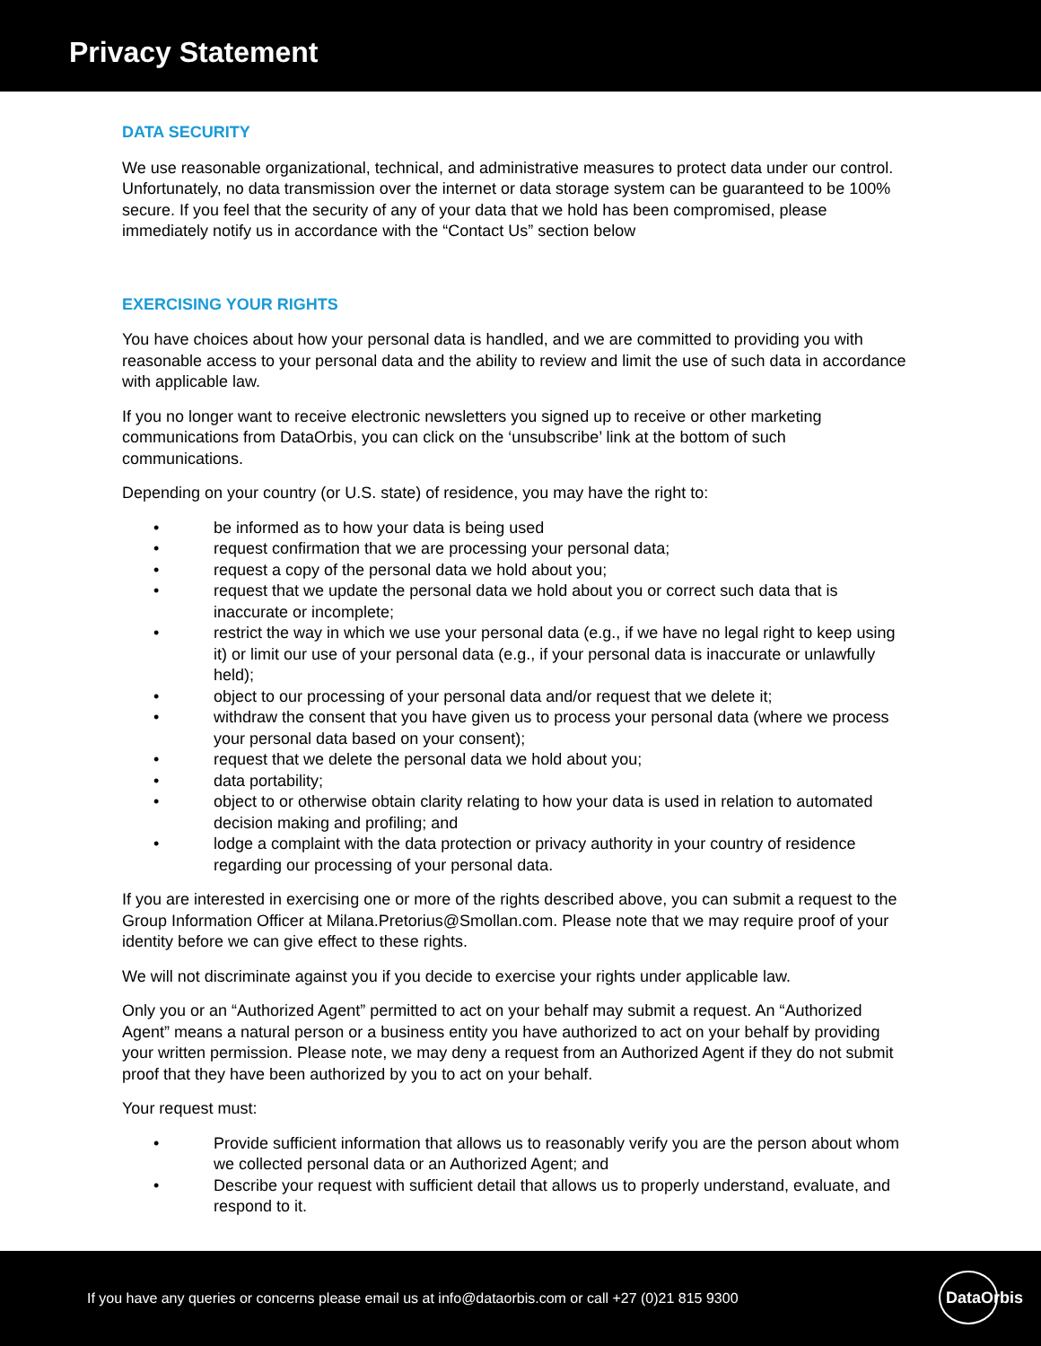Privacy Statement
DATA SECURITY
We use reasonable organizational, technical, and administrative measures to protect data under our control. Unfortunately, no data transmission over the internet or data storage system can be guaranteed to be 100% secure. If you feel that the security of any of your data that we hold has been compromised, please immediately notify us in accordance with the “Contact Us” section below
EXERCISING YOUR RIGHTS
You have choices about how your personal data is handled, and we are committed to providing you with reasonable access to your personal data and the ability to review and limit the use of such data in accordance with applicable law.
If you no longer want to receive electronic newsletters you signed up to receive or other marketing communications from DataOrbis, you can click on the ‘unsubscribe’ link at the bottom of such communications.
Depending on your country (or U.S. state) of residence, you may have the right to:
• be informed as to how your data is being used
• request confirmation that we are processing your personal data;
• request a copy of the personal data we hold about you;
• request that we update the personal data we hold about you or correct such data that is inaccurate or incomplete;
• restrict the way in which we use your personal data (e.g., if we have no legal right to keep using it) or limit our use of your personal data (e.g., if your personal data is inaccurate or unlawfully held);
• object to our processing of your personal data and/or request that we delete it;
• withdraw the consent that you have given us to process your personal data (where we process your personal data based on your consent);
• request that we delete the personal data we hold about you;
• data portability;
• object to or otherwise obtain clarity relating to how your data is used in relation to automated decision making and profiling; and
• lodge a complaint with the data protection or privacy authority in your country of residence regarding our processing of your personal data.
If you are interested in exercising one or more of the rights described above, you can submit a request to the Group Information Officer at Milana.Pretorius@Smollan.com. Please note that we may require proof of your identity before we can give effect to these rights.
We will not discriminate against you if you decide to exercise your rights under applicable law.
Only you or an “Authorized Agent” permitted to act on your behalf may submit a request. An “Authorized Agent” means a natural person or a business entity you have authorized to act on your behalf by providing your written permission. Please note, we may deny a request from an Authorized Agent if they do not submit proof that they have been authorized by you to act on your behalf.
Your request must:
• Provide sufficient information that allows us to reasonably verify you are the person about whom we collected personal data or an Authorized Agent; and
• Describe your request with sufficient detail that allows us to properly understand, evaluate, and respond to it.
If you have any queries or concerns please email us at info@dataorbis.com or call +27 (0)21 815 9300
DataOrbis